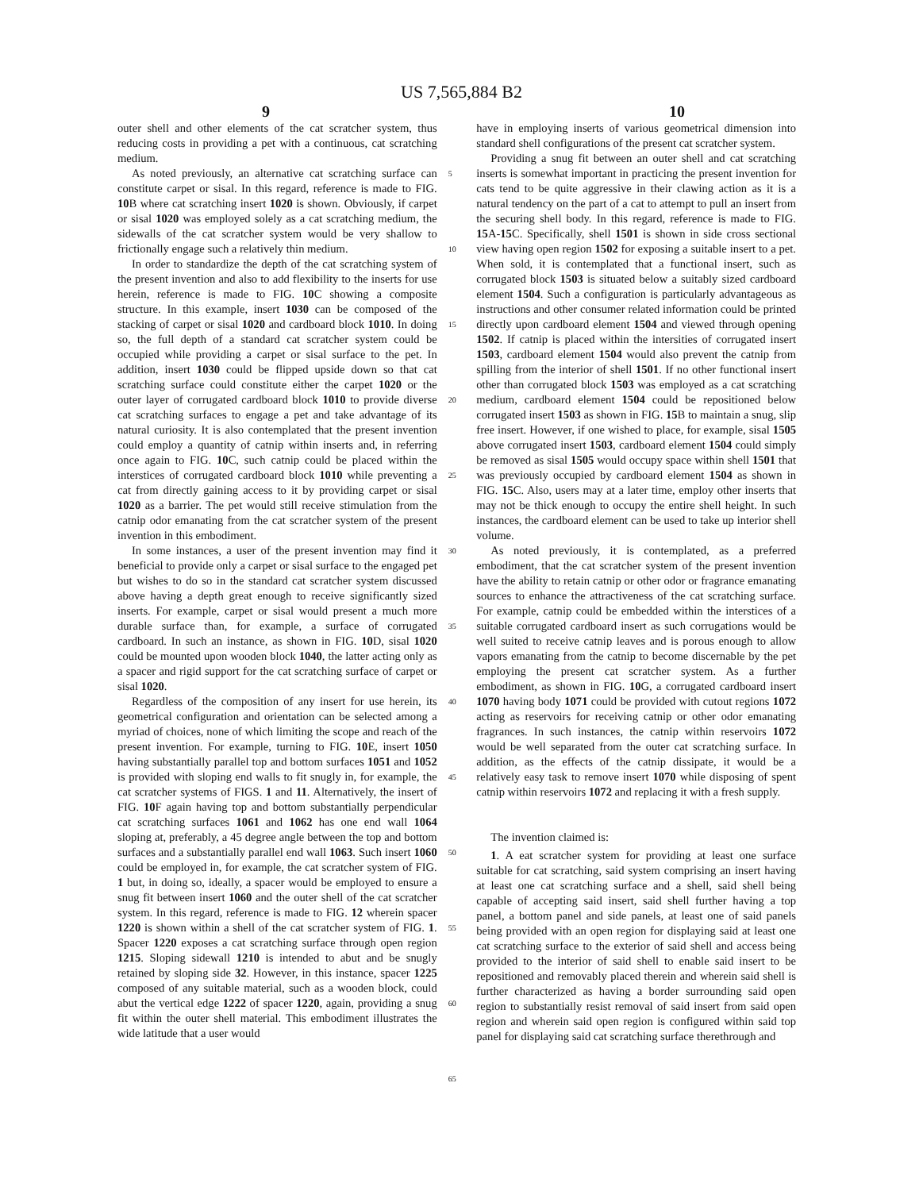US 7,565,884 B2
9 10
outer shell and other elements of the cat scratcher system, thus reducing costs in providing a pet with a continuous, cat scratching medium.
As noted previously, an alternative cat scratching surface can constitute carpet or sisal. In this regard, reference is made to FIG. 10 B where cat scratching insert 1020 is shown. Obviously, if carpet or sisal 1020 was employed solely as a cat scratching medium, the sidewalls of the cat scratcher system would be very shallow to frictionally engage such a relatively thin medium.
In order to standardize the depth of the cat scratching system of the present invention and also to add flexibility to the inserts for use herein, reference is made to FIG. 10 C showing a composite structure. In this example, insert 1030 can be composed of the stacking of carpet or sisal 1020 and cardboard block 1010. In doing so, the full depth of a standard cat scratcher system could be occupied while providing a carpet or sisal surface to the pet. In addition, insert 1030 could be flipped upside down so that cat scratching surface could constitute either the carpet 1020 or the outer layer of corrugated cardboard block 1010 to provide diverse cat scratching surfaces to engage a pet and take advantage of its natural curiosity. It is also contemplated that the present invention could employ a quantity of catnip within inserts and, in referring once again to FIG. 10 C, such catnip could be placed within the interstices of corrugated cardboard block 1010 while preventing a cat from directly gaining access to it by providing carpet or sisal 1020 as a barrier. The pet would still receive stimulation from the catnip odor emanating from the cat scratcher system of the present invention in this embodiment.
In some instances, a user of the present invention may find it beneficial to provide only a carpet or sisal surface to the engaged pet but wishes to do so in the standard cat scratcher system discussed above having a depth great enough to receive significantly sized inserts. For example, carpet or sisal would present a much more durable surface than, for example, a surface of corrugated cardboard. In such an instance, as shown in FIG. 10 D, sisal 1020 could be mounted upon wooden block 1040, the latter acting only as a spacer and rigid support for the cat scratching surface of carpet or sisal 1020.
Regardless of the composition of any insert for use herein, its geometrical configuration and orientation can be selected among a myriad of choices, none of which limiting the scope and reach of the present invention. For example, turning to FIG. 10 E, insert 1050 having substantially parallel top and bottom surfaces 1051 and 1052 is provided with sloping end walls to fit snugly in, for example, the cat scratcher systems of FIGS. 1 and 11. Alternatively, the insert of FIG. 10 F again having top and bottom substantially perpendicular cat scratching surfaces 1061 and 1062 has one end wall 1064 sloping at, preferably, a 45 degree angle between the top and bottom surfaces and a substantially parallel end wall 1063. Such insert 1060 could be employed in, for example, the cat scratcher system of FIG. 1 but, in doing so, ideally, a spacer would be employed to ensure a snug fit between insert 1060 and the outer shell of the cat scratcher system. In this regard, reference is made to FIG. 12 wherein spacer 1220 is shown within a shell of the cat scratcher system of FIG. 1. Spacer 1220 exposes a cat scratching surface through open region 1215. Sloping sidewall 1210 is intended to abut and be snugly retained by sloping side 32. However, in this instance, spacer 1225 composed of any suitable material, such as a wooden block, could abut the vertical edge 1222 of spacer 1220, again, providing a snug fit within the outer shell material. This embodiment illustrates the wide latitude that a user would
5
10
15
20
25
30
35
40
45
50
55
60
65
have in employing inserts of various geometrical dimension into standard shell configurations of the present cat scratcher system.
Providing a snug fit between an outer shell and cat scratching inserts is somewhat important in practicing the present invention for cats tend to be quite aggressive in their clawing action as it is a natural tendency on the part of a cat to attempt to pull an insert from the securing shell body. In this regard, reference is made to FIG. 15 A-15 C. Specifically, shell 1501 is shown in side cross sectional view having open region 1502 for exposing a suitable insert to a pet. When sold, it is contemplated that a functional insert, such as corrugated block 1503 is situated below a suitably sized cardboard element 1504. Such a configuration is particularly advantageous as instructions and other consumer related information could be printed directly upon cardboard element 1504 and viewed through opening 1502. If catnip is placed within the intersities of corrugated insert 1503, cardboard element 1504 would also prevent the catnip from spilling from the interior of shell 1501. If no other functional insert other than corrugated block 1503 was employed as a cat scratching medium, cardboard element 1504 could be repositioned below corrugated insert 1503 as shown in FIG. 15 B to maintain a snug, slip free insert. However, if one wished to place, for example, sisal 1505 above corrugated insert 1503, cardboard element 1504 could simply be removed as sisal 1505 would occupy space within shell 1501 that was previously occupied by cardboard element 1504 as shown in FIG. 15 C. Also, users may at a later time, employ other inserts that may not be thick enough to occupy the entire shell height. In such instances, the cardboard element can be used to take up interior shell volume.
As noted previously, it is contemplated, as a preferred embodiment, that the cat scratcher system of the present invention have the ability to retain catnip or other odor or fragrance emanating sources to enhance the attractiveness of the cat scratching surface. For example, catnip could be embedded within the interstices of a suitable corrugated cardboard insert as such corrugations would be well suited to receive catnip leaves and is porous enough to allow vapors emanating from the catnip to become discernable by the pet employing the present cat scratcher system. As a further embodiment, as shown in FIG. 10 G, a corrugated cardboard insert 1070 having body 1071 could be provided with cutout regions 1072 acting as reservoirs for receiving catnip or other odor emanating fragrances. In such instances, the catnip within reservoirs 1072 would be well separated from the outer cat scratching surface. In addition, as the effects of the catnip dissipate, it would be a relatively easy task to remove insert 1070 while disposing of spent catnip within reservoirs 1072 and replacing it with a fresh supply.
The invention claimed is:
1. A eat scratcher system for providing at least one surface suitable for cat scratching, said system comprising an insert having at least one cat scratching surface and a shell, said shell being capable of accepting said insert, said shell further having a top panel, a bottom panel and side panels, at least one of said panels being provided with an open region for displaying said at least one cat scratching surface to the exterior of said shell and access being provided to the interior of said shell to enable said insert to be repositioned and removably placed therein and wherein said shell is further characterized as having a border surrounding said open region to substantially resist removal of said insert from said open region and wherein said open region is configured within said top panel for displaying said cat scratching surface therethrough and